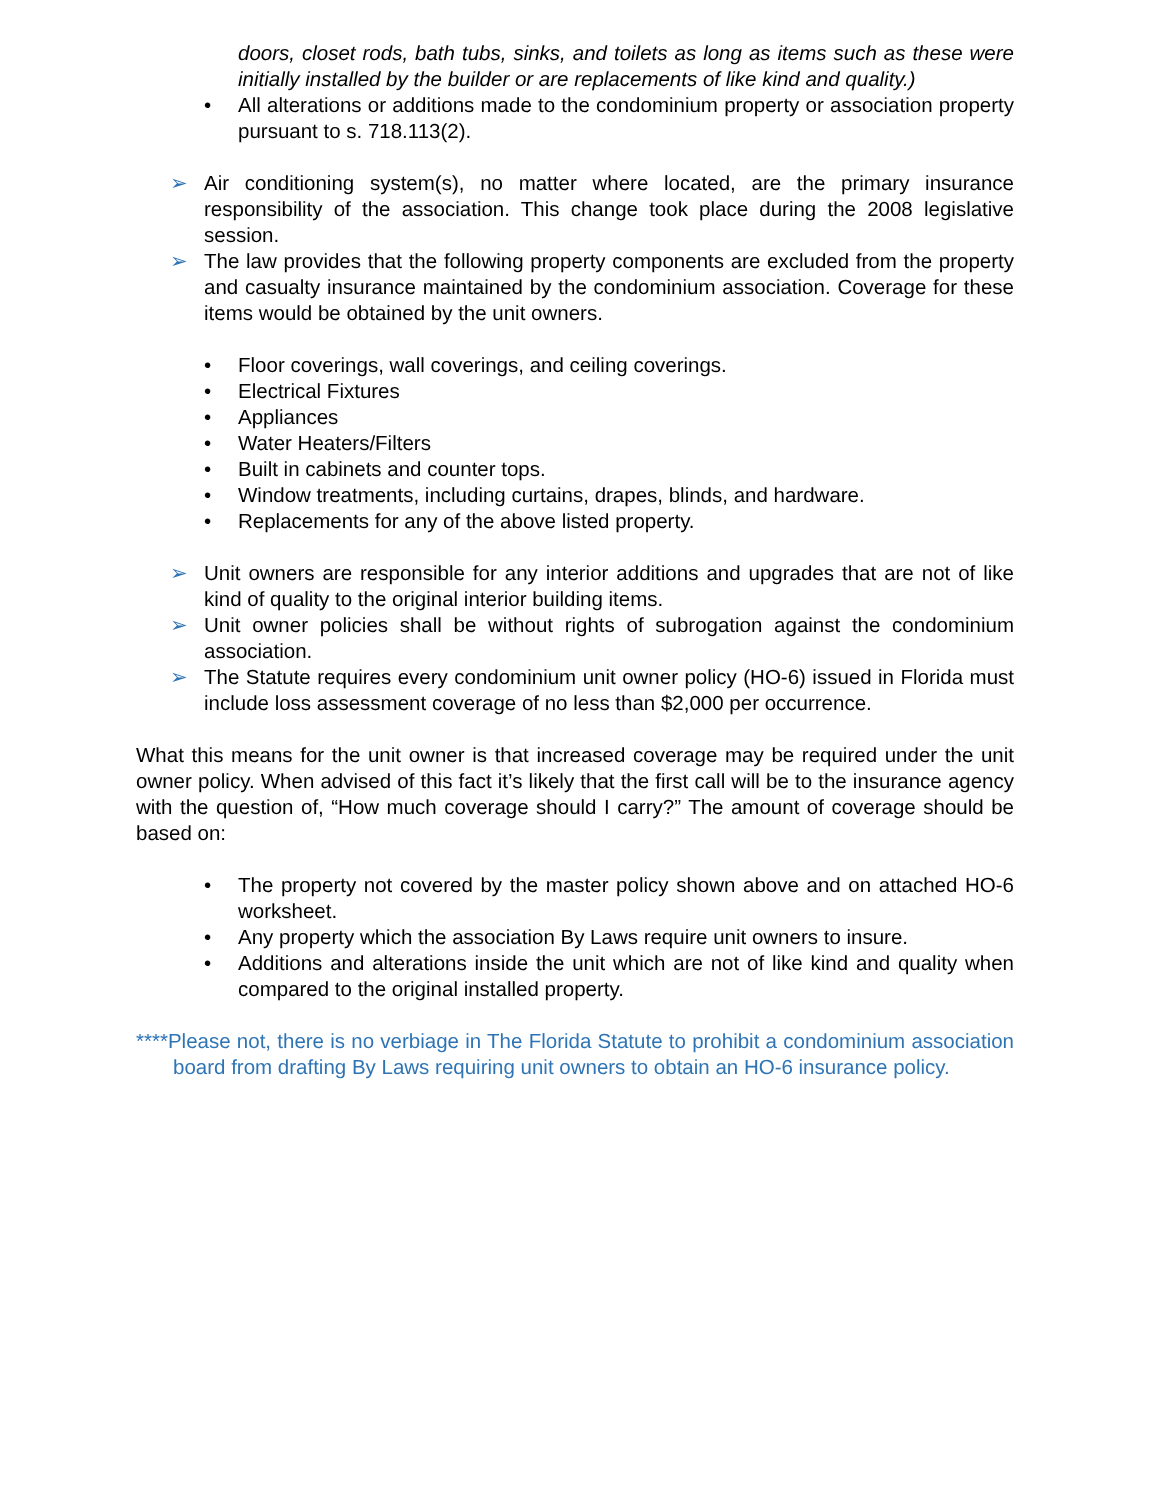doors, closet rods, bath tubs, sinks, and toilets as long as items such as these were initially installed by the builder or are replacements of like kind and quality.)
• All alterations or additions made to the condominium property or association property pursuant to s. 718.113(2).
➢ Air conditioning system(s), no matter where located, are the primary insurance responsibility of the association. This change took place during the 2008 legislative session.
➢ The law provides that the following property components are excluded from the property and casualty insurance maintained by the condominium association. Coverage for these items would be obtained by the unit owners.
• Floor coverings, wall coverings, and ceiling coverings.
• Electrical Fixtures
• Appliances
• Water Heaters/Filters
• Built in cabinets and counter tops.
• Window treatments, including curtains, drapes, blinds, and hardware.
• Replacements for any of the above listed property.
➢ Unit owners are responsible for any interior additions and upgrades that are not of like kind of quality to the original interior building items.
➢ Unit owner policies shall be without rights of subrogation against the condominium association.
➢ The Statute requires every condominium unit owner policy (HO-6) issued in Florida must include loss assessment coverage of no less than $2,000 per occurrence.
What this means for the unit owner is that increased coverage may be required under the unit owner policy. When advised of this fact it’s likely that the first call will be to the insurance agency with the question of, “How much coverage should I carry?” The amount of coverage should be based on:
• The property not covered by the master policy shown above and on attached HO-6 worksheet.
• Any property which the association By Laws require unit owners to insure.
• Additions and alterations inside the unit which are not of like kind and quality when compared to the original installed property.
****Please not, there is no verbiage in The Florida Statute to prohibit a condominium association board from drafting By Laws requiring unit owners to obtain an HO-6 insurance policy.